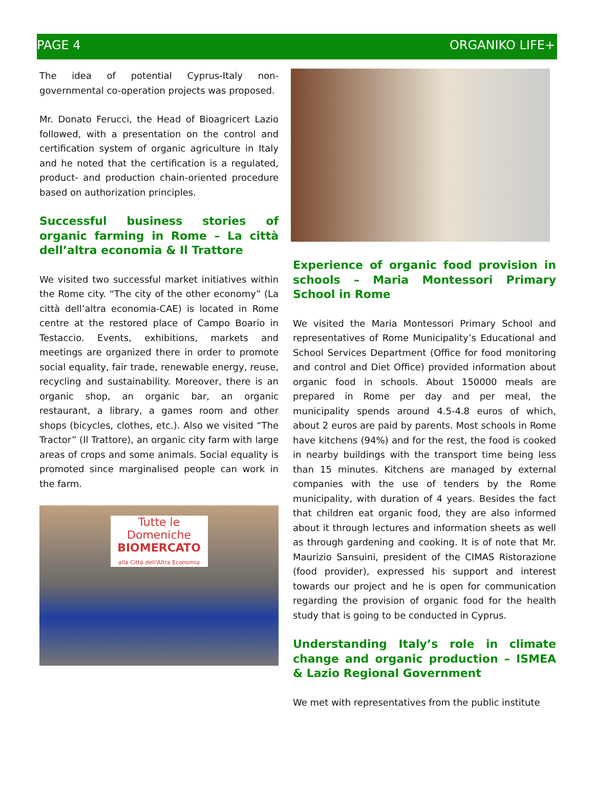PAGE 4 ORGANIKO LIFE+
The idea of potential Cyprus-Italy non-governmental co-operation projects was proposed.
Mr. Donato Ferucci, the Head of Bioagricert Lazio followed, with a presentation on the control and certification system of organic agriculture in Italy and he noted that the certification is a regulated, product- and production chain-oriented procedure based on authorization principles.
Successful business stories of organic farming in Rome – La città dell’altra economia & Il Trattore
We visited two successful market initiatives within the Rome city. “The city of the other economy” (La città dell’altra economia-CAE) is located in Rome centre at the restored place of Campo Boario in Testaccio. Events, exhibitions, markets and meetings are organized there in order to promote social equality, fair trade, renewable energy, reuse, recycling and sustainability. Moreover, there is an organic shop, an organic bar, an organic restaurant, a library, a games room and other shops (bicycles, clothes, etc.). Also we visited “The Tractor” (Il Trattore), an organic city farm with large areas of crops and some animals. Social equality is promoted since marginalised people can work in the farm.
Tutte le Domeniche
BIOMERCATO
alla Città dell'Altra Economia
Experience of organic food provision in schools – Maria Montessori Primary School in Rome
We visited the Maria Montessori Primary School and representatives of Rome Municipality’s Educational and School Services Department (Office for food monitoring and control and Diet Office) provided information about organic food in schools. About 150000 meals are prepared in Rome per day and per meal, the municipality spends around 4.5-4.8 euros of which, about 2 euros are paid by parents. Most schools in Rome have kitchens (94%) and for the rest, the food is cooked in nearby buildings with the transport time being less than 15 minutes. Kitchens are managed by external companies with the use of tenders by the Rome municipality, with duration of 4 years. Besides the fact that children eat organic food, they are also informed about it through lectures and information sheets as well as through gardening and cooking. It is of note that Mr. Maurizio Sansuini, president of the CIMAS Ristorazione (food provider), expressed his support and interest towards our project and he is open for communication regarding the provision of organic food for the health study that is going to be conducted in Cyprus.
Understanding Italy’s role in climate change and organic production – ISMEA & Lazio Regional Government
We met with representatives from the public institute